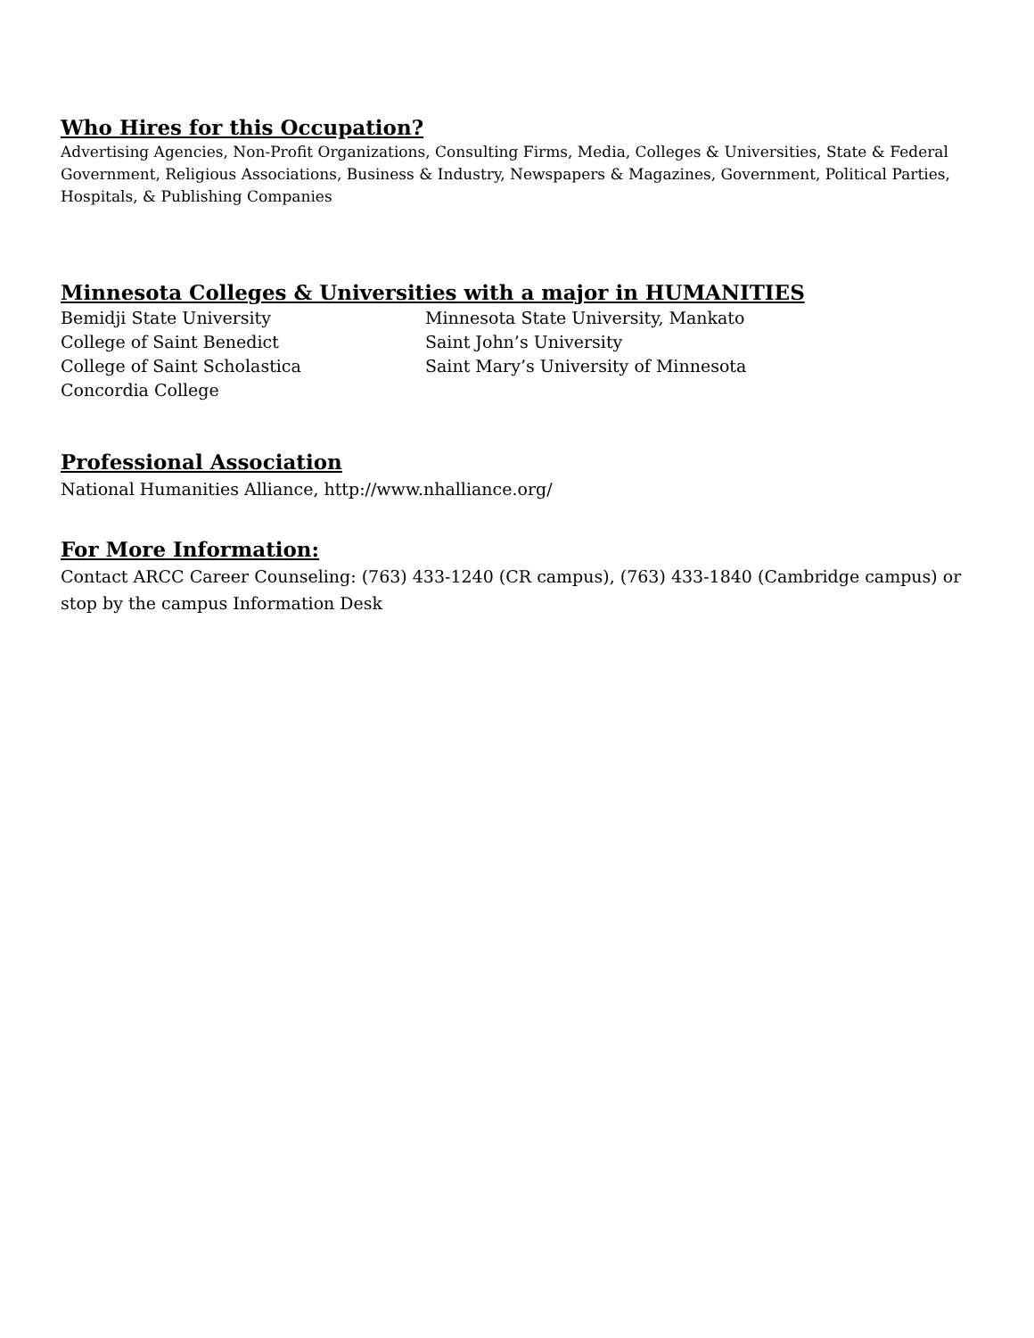Who Hires for this Occupation?
Advertising Agencies, Non-Profit Organizations, Consulting Firms, Media, Colleges & Universities, State & Federal Government, Religious Associations, Business & Industry, Newspapers & Magazines, Government, Political Parties, Hospitals, & Publishing Companies
Minnesota Colleges & Universities with a major in HUMANITIES
Bemidji State University
College of Saint Benedict
College of Saint Scholastica
Concordia College
Minnesota State University, Mankato
Saint John’s University
Saint Mary’s University of Minnesota
Professional Association
National Humanities Alliance, http://www.nhalliance.org/
For More Information:
Contact ARCC Career Counseling: (763) 433-1240 (CR campus), (763) 433-1840 (Cambridge campus) or stop by the campus Information Desk